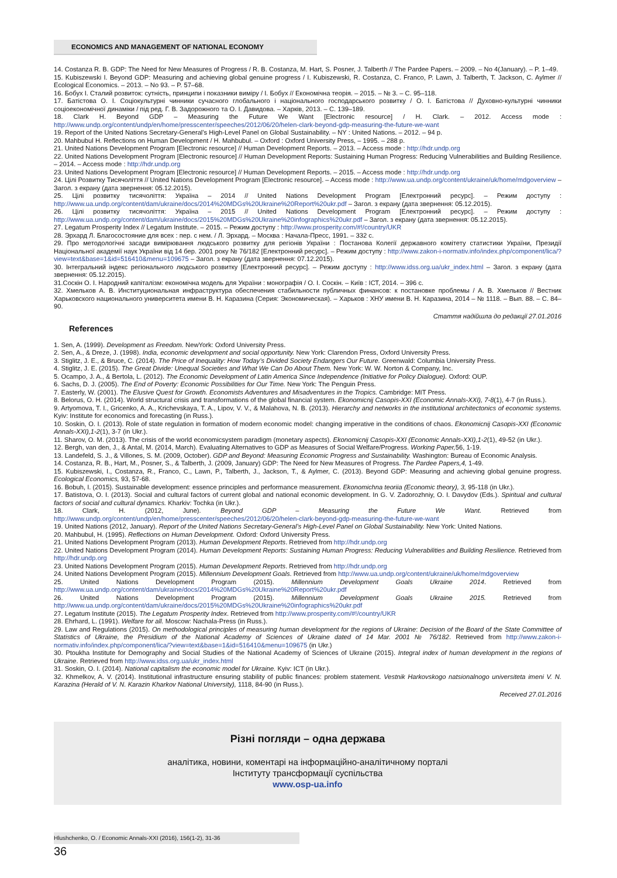ECONOMICS AND MANAGEMENT OF NATIONAL ECONOMY
14. Costanza R. B. GDP: The Need for New Measures of Progress / R. B. Costanza, M. Hart, S. Posner, J. Talberth // The Pardee Papers. – 2009. – No 4(January). – P. 1–49.
15. Kubiszewski I. Beyond GDP: Measuring and achieving global genuine progress / I. Kubiszewski, R. Costanza, C. Franco, P. Lawn, J. Talberth, T. Jackson, C. Aylmer // Ecological Economics. – 2013. – No 93. – P. 57–68.
16. Бобух І. Сталий розвиток: сутність, принципи і показники виміру / І. Бобух // Економічна теорія. – 2015. – № 3. – С. 95–118.
17. Батістова О. І. Соціокультурні чинники сучасного глобального і національного господарського розвитку / О. І. Батістова // Духовно-культурні чинники соціоекономічної динаміки / під ред. Г. В. Задорожного та О. І. Давидова. – Харків, 2013. – С. 139–189.
18. Clark H. Beyond GDP – Measuring the Future We Want [Electronic resource] / H. Clark. – 2012. Access mode : http://www.undp.org/content/undp/en/home/presscenter/speeches/2012/06/20/helen-clark-beyond-gdp-measuring-the-future-we-want
19. Report of the United Nations Secretary-General’s High-Level Panel on Global Sustainability. – NY : United Nations. – 2012. – 94 p.
20. Mahbubul H. Reflections on Human Development / H. Mahbubul. – Oxford : Oxford University Press, – 1995. – 288 p.
21. United Nations Development Program [Electronic resource] // Human Development Reports. – 2013. – Access mode : http://hdr.undp.org
22. United Nations Development Program [Electronic resource] // Human Development Reports: Sustaining Human Progress: Reducing Vulnerabilities and Building Resilience. – 2014. – Access mode : http://hdr.undp.org
23. United Nations Development Program [Electronic resource] // Human Development Reports. – 2015. – Access mode : http://hdr.undp.org
24. Цілі Розвитку Тисячоліття // United Nations Development Program [Electronic resource]. – Access mode : http://www.ua.undp.org/content/ukraine/uk/home/mdgoverview – Загол. з екрану (дата звернення: 05.12.2015).
25. Цілі розвитку тисячоліття: Україна – 2014 // United Nations Development Program [Електронний ресурс]. – Режим доступу : http://www.ua.undp.org/content/dam/ukraine/docs/2014%20MDGs%20Ukraine%20Report%20ukr.pdf – Загол. з екрану (дата звернення: 05.12.2015).
26. Цілі розвитку тисячоліття: Україна – 2015 // United Nations Development Program [Електронний ресурс]. – Режим доступу : http://www.ua.undp.org/content/dam/ukraine/docs/2015%20MDGs%20Ukraine%20infographics%20ukr.pdf – Загол. з екрану (дата звернення: 05.12.2015).
27. Legatum Prosperity Index // Legatum Institute. – 2015. – Режим доступу : http://www.prosperity.com/#!/country/UKR
28. Эрхард Л. Благосостояние для всех : пер. с нем. / Л. Эрхард. – Москва : Начала-Пресс, 1991. – 332 с.
29. Про методологічні засади вимірювання людського розвитку для регіонів України : Постанова Колегії державного комітету статистики України, Президії Національної академії наук України від 14 бер. 2001 року № 76/182 [Електронний ресурс]. – Режим доступу : http://www.zakon-i-normativ.info/index.php/component/lica/?view=text&base=1&id=516410&menu=109675 – Загол. з екрану (дата звернення: 07.12.2015).
30. Інтегральний індекс регіонального людського розвитку [Електронний ресурс]. – Режим доступу : http://www.idss.org.ua/ukr_index.html – Загол. з екрану (дата звернення: 05.12.2015).
31.Соскін О. І. Народний капіталізм: економічна модель для України : монографія / О. І. Соскін. – Київ : ІСТ, 2014. – 396 с.
32. Хмельков А. В. Институциональная инфраструктура обеспечения стабильности публичных финансов: к постановке проблемы / А. В. Хмельков // Вестник Харьковского национального университета имени В. Н. Каразина (Серия: Экономическая). – Харьков : ХНУ имени В. Н. Каразина, 2014 – № 1118. – Вып. 88. – С. 84–90.
Стаття надійшла до редакції 27.01.2016
References
1. Sen, A. (1999). Development as Freedom. NewYork: Oxford University Press.
2. Sen, A., & Dreze, J. (1998). India, economic development and social opportunity. New York: Clarendon Press, Oxford University Press.
3. Stiglitz, J. E., & Bruce, C. (2014). The Price of Inequality: How Today’s Divided Society Endangers Our Future. Greenwald: Columbia University Press.
4. Stiglitz, J. E. (2015). The Great Divide: Unequal Societies and What We Can Do About Them. New York: W. W. Norton & Company, Inc.
5. Ocampo, J. A., & Bertola, L. (2012). The Economic Development of Latin America Since Independence (Initiative for Policy Dialogue). Oxford: OUP.
6. Sachs, D. J. (2005). The End of Poverty: Economic Possibilities for Our Time. New York: The Penguin Press.
7. Easterly, W. (2001). The Elusive Quest for Growth. Economists Adventures and Misadventures in the Tropics. Cambridge: MIT Press.
8. Belorus, O. H. (2014). World structural crisis and transformations of the global financial system. Ekonomicnij Casopis-XXI (Economic Annals-XXI), 7-8(1), 4-7 (in Russ.).
9. Artyomova, T. I., Gricenko, A. A., Krichevskaya, T. A., Lipov, V. V., & Malahova, N. B. (2013). Hierarchy and networks in the institutional architectonics of economic systems. Kyiv: Institute for economics and forecasting (in Russ.).
10. Soskin, O. I. (2013). Role of state regulation in formation of modern economic model: changing imperative in the conditions of chaos. Ekonomicnij Casopis-XXI (Economic Annals-XXI),1-2(1), 3-7 (in Ukr.).
11. Sharov, O. M. (2013). The crisis of the world economicsystem paradigm (monetary aspects). Ekonomicnij Casopis-XXI (Economic Annals-XXI),1-2(1), 49-52 (in Ukr.).
12. Bergh, van den, J., & Antal, M. (2014, March). Evaluating Alternatives to GDP as Measures of Social Welfare/Progress. Working Paper, 56, 1-19.
13. Landefeld, S. J., & Villones, S. M. (2009, October). GDP and Beyond: Measuring Economic Progress and Sustainability. Washington: Bureau of Economic Analysis.
14. Costanza, R. B., Hart, M., Posner, S., & Talberth, J. (2009, January) GDP: The Need for New Measures of Progress. The Pardee Papers,4, 1-49.
15. Kubiszewski, I., Costanza, R., Franco, C., Lawn, P., Talberth, J., Jackson, T., & Aylmer, C. (2013). Beyond GDP: Measuring and achieving global genuine progress. Ecological Economics, 93, 57-68.
16. Bobuh, I. (2015). Sustainable development: essence principles and performance measurement. Ekonomichna teoriia (Economic theory), 3, 95-118 (in Ukr.).
17. Batistova, O. I. (2013). Social and cultural factors of current global and national economic development. In G. V. Zadorozhniy, O. I. Davydov (Eds.). Spiritual and cultural factors of social and cultural dynamics. Kharkiv: Tochka (in Ukr.).
18. Clark, H. (2012, June). Beyond GDP – Measuring the Future We Want. Retrieved from http://www.undp.org/content/undp/en/home/presscenter/speeches/2012/06/20/helen-clark-beyond-gdp-measuring-the-future-we-want
19. United Nations (2012, January). Report of the United Nations Secretary-General’s High-Level Panel on Global Sustainability. New York: United Nations.
20. Mahbubul, H. (1995). Reflections on Human Development. Oxford: Oxford University Press.
21. United Nations Development Program (2013). Human Development Reports. Retrieved from http://hdr.undp.org
22. United Nations Development Program (2014). Human Development Reports: Sustaining Human Progress: Reducing Vulnerabilities and Building Resilience. Retrieved from http://hdr.undp.org
23. United Nations Development Program (2015). Human Development Reports. Retrieved from http://hdr.undp.org
24. United Nations Development Program (2015). Millennium Development Goals. Retrieved from http://www.ua.undp.org/content/ukraine/uk/home/mdgoverview
25. United Nations Development Program (2015). Millennium Development Goals Ukraine 2014. Retrieved from http://www.ua.undp.org/content/dam/ukraine/docs/2014%20MDGs%20Ukraine%20Report%20ukr.pdf
26. United Nations Development Program (2015). Millennium Development Goals Ukraine 2015. Retrieved from http://www.ua.undp.org/content/dam/ukraine/docs/2015%20MDGs%20Ukraine%20infographics%20ukr.pdf
27. Legatum Institute (2015). The Legatum Prosperity Index. Retrieved from http://www.prosperity.com/#!/country/UKR
28. Ehrhard, L. (1991). Welfare for all. Moscow: Nachala-Press (in Russ.).
29. Law and Regulations (2015). On methodological principles of measuring human development for the regions of Ukraine: Decision of the Board of the State Committee of Statistics of Ukraine, the Presidium of the National Academy of Sciences of Ukraine dated of 14 Mar. 2001 № 76/182. Retrieved from http://www.zakon-i-normativ.info/index.php/component/lica/?view=text&base=1&id=516410&menu=109675 (in Ukr.)
30. Ptoukha Institute for Demography and Social Studies of the National Academy of Sciences of Ukraine (2015). Integral index of human development in the regions of Ukraine. Retrieved from http://www.idss.org.ua/ukr_index.html
31. Soskin, O. I. (2014). National capitalism the economic model for Ukraine. Kyiv: ICT (in Ukr.).
32. Khmelkov, A. V. (2014). Institutional infrastructure ensuring stability of public finances: problem statement. Vestnik Harkovskogo natsionalnogo universiteta imeni V. N. Karazina (Herald of V. N. Karazin Kharkov National University), 1118, 84-90 (in Russ.).
Received 27.01.2016
Різні погляди – одна держава
аналітика, новини, коментарі на інформаційно-аналітичному порталі
Інституту трансформації суспільства
www.osp-ua.info
Hlushchenko, O. / Economic Annals-XXI (2016), 156(1-2), 31-36
36